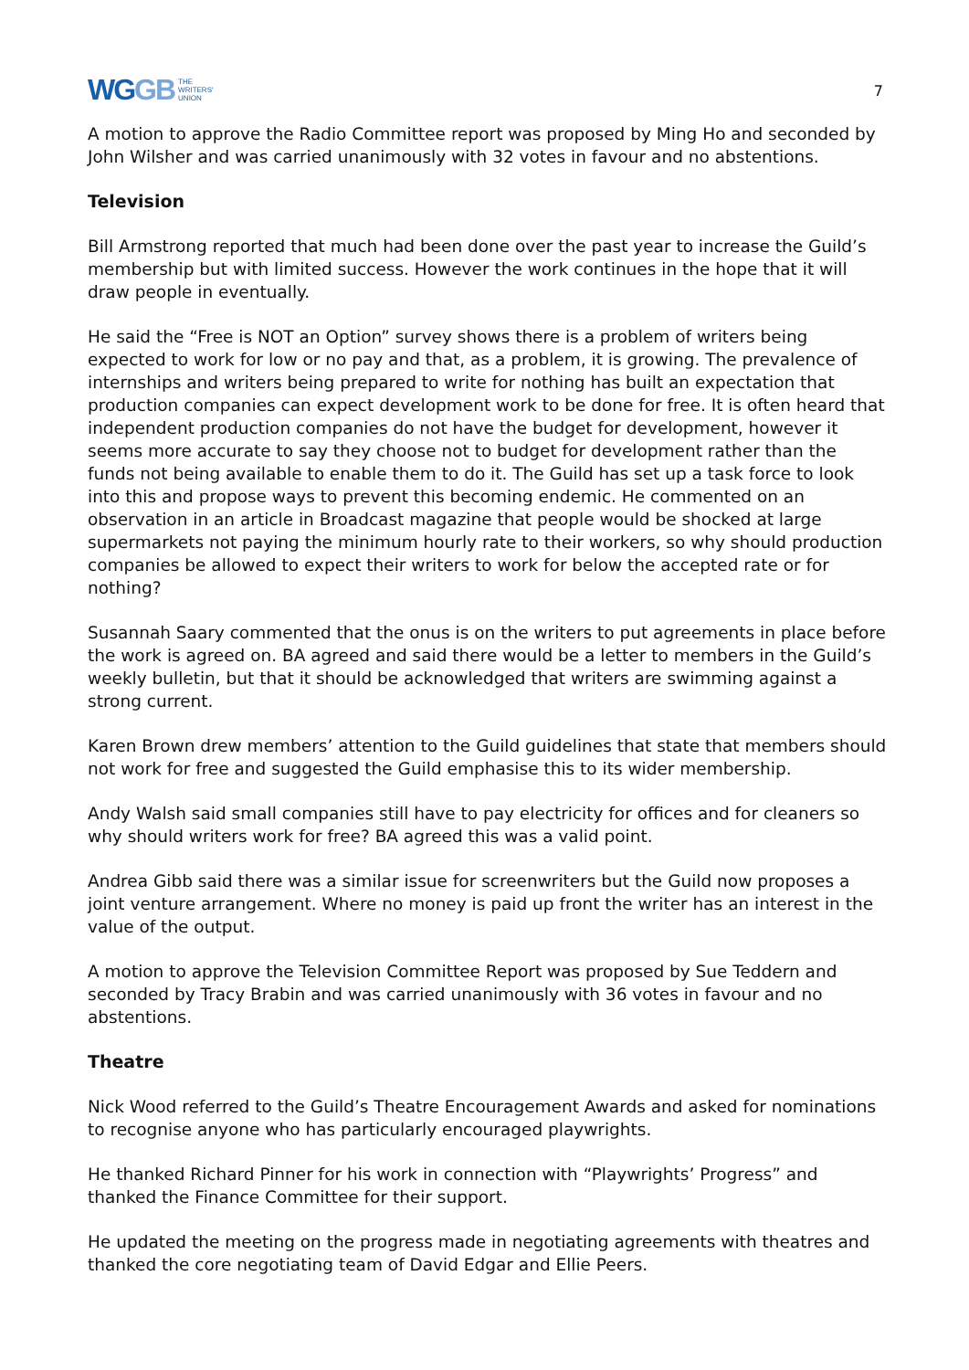WGGB
THE
WRITERS'
UNION
7
A motion to approve the Radio Committee report was proposed by Ming Ho and seconded by John Wilsher and was carried unanimously with 32 votes in favour and no abstentions.
Television
Bill Armstrong reported that much had been done over the past year to increase the Guild’s membership but with limited success. However the work continues in the hope that it will draw people in eventually.
He said the “Free is NOT an Option” survey shows there is a problem of writers being expected to work for low or no pay and that, as a problem, it is growing. The prevalence of internships and writers being prepared to write for nothing has built an expectation that production companies can expect development work to be done for free. It is often heard that independent production companies do not have the budget for development, however it seems more accurate to say they choose not to budget for development rather than the funds not being available to enable them to do it. The Guild has set up a task force to look into this and propose ways to prevent this becoming endemic. He commented on an observation in an article in Broadcast magazine that people would be shocked at large supermarkets not paying the minimum hourly rate to their workers, so why should production companies be allowed to expect their writers to work for below the accepted rate or for nothing?
Susannah Saary commented that the onus is on the writers to put agreements in place before the work is agreed on. BA agreed and said there would be a letter to members in the Guild’s weekly bulletin, but that it should be acknowledged that writers are swimming against a strong current.
Karen Brown drew members’ attention to the Guild guidelines that state that members should not work for free and suggested the Guild emphasise this to its wider membership.
Andy Walsh said small companies still have to pay electricity for offices and for cleaners so why should writers work for free? BA agreed this was a valid point.
Andrea Gibb said there was a similar issue for screenwriters but the Guild now proposes a joint venture arrangement. Where no money is paid up front the writer has an interest in the value of the output.
A motion to approve the Television Committee Report was proposed by Sue Teddern and seconded by Tracy Brabin and was carried unanimously with 36 votes in favour and no abstentions.
Theatre
Nick Wood referred to the Guild’s Theatre Encouragement Awards and asked for nominations to recognise anyone who has particularly encouraged playwrights.
He thanked Richard Pinner for his work in connection with “Playwrights’ Progress” and thanked the Finance Committee for their support.
He updated the meeting on the progress made in negotiating agreements with theatres and thanked the core negotiating team of David Edgar and Ellie Peers.